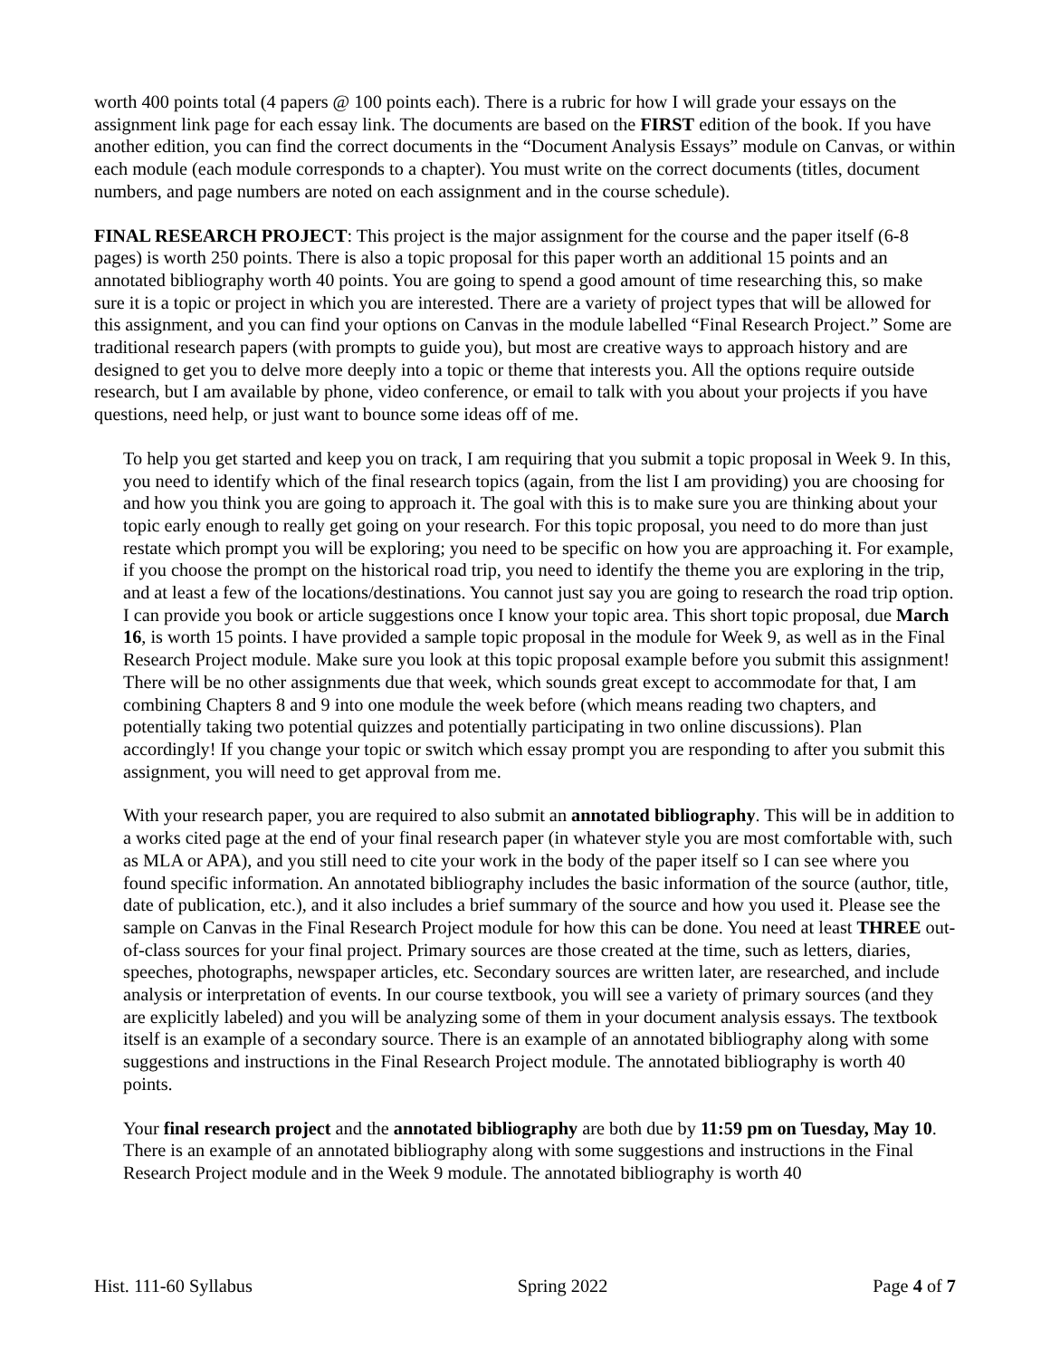worth 400 points total (4 papers @ 100 points each). There is a rubric for how I will grade your essays on the assignment link page for each essay link. The documents are based on the FIRST edition of the book. If you have another edition, you can find the correct documents in the “Document Analysis Essays” module on Canvas, or within each module (each module corresponds to a chapter). You must write on the correct documents (titles, document numbers, and page numbers are noted on each assignment and in the course schedule).
FINAL RESEARCH PROJECT: This project is the major assignment for the course and the paper itself (6-8 pages) is worth 250 points. There is also a topic proposal for this paper worth an additional 15 points and an annotated bibliography worth 40 points. You are going to spend a good amount of time researching this, so make sure it is a topic or project in which you are interested. There are a variety of project types that will be allowed for this assignment, and you can find your options on Canvas in the module labelled “Final Research Project.” Some are traditional research papers (with prompts to guide you), but most are creative ways to approach history and are designed to get you to delve more deeply into a topic or theme that interests you. All the options require outside research, but I am available by phone, video conference, or email to talk with you about your projects if you have questions, need help, or just want to bounce some ideas off of me.
To help you get started and keep you on track, I am requiring that you submit a topic proposal in Week 9. In this, you need to identify which of the final research topics (again, from the list I am providing) you are choosing for and how you think you are going to approach it. The goal with this is to make sure you are thinking about your topic early enough to really get going on your research. For this topic proposal, you need to do more than just restate which prompt you will be exploring; you need to be specific on how you are approaching it. For example, if you choose the prompt on the historical road trip, you need to identify the theme you are exploring in the trip, and at least a few of the locations/destinations. You cannot just say you are going to research the road trip option. I can provide you book or article suggestions once I know your topic area. This short topic proposal, due March 16, is worth 15 points. I have provided a sample topic proposal in the module for Week 9, as well as in the Final Research Project module. Make sure you look at this topic proposal example before you submit this assignment! There will be no other assignments due that week, which sounds great except to accommodate for that, I am combining Chapters 8 and 9 into one module the week before (which means reading two chapters, and potentially taking two potential quizzes and potentially participating in two online discussions). Plan accordingly! If you change your topic or switch which essay prompt you are responding to after you submit this assignment, you will need to get approval from me.
With your research paper, you are required to also submit an annotated bibliography. This will be in addition to a works cited page at the end of your final research paper (in whatever style you are most comfortable with, such as MLA or APA), and you still need to cite your work in the body of the paper itself so I can see where you found specific information. An annotated bibliography includes the basic information of the source (author, title, date of publication, etc.), and it also includes a brief summary of the source and how you used it. Please see the sample on Canvas in the Final Research Project module for how this can be done. You need at least THREE out-of-class sources for your final project. Primary sources are those created at the time, such as letters, diaries, speeches, photographs, newspaper articles, etc. Secondary sources are written later, are researched, and include analysis or interpretation of events. In our course textbook, you will see a variety of primary sources (and they are explicitly labeled) and you will be analyzing some of them in your document analysis essays. The textbook itself is an example of a secondary source. There is an example of an annotated bibliography along with some suggestions and instructions in the Final Research Project module. The annotated bibliography is worth 40 points.
Your final research project and the annotated bibliography are both due by 11:59 pm on Tuesday, May 10. There is an example of an annotated bibliography along with some suggestions and instructions in the Final Research Project module and in the Week 9 module. The annotated bibliography is worth 40
Hist. 111-60 Syllabus Spring 2022 Page 4 of 7